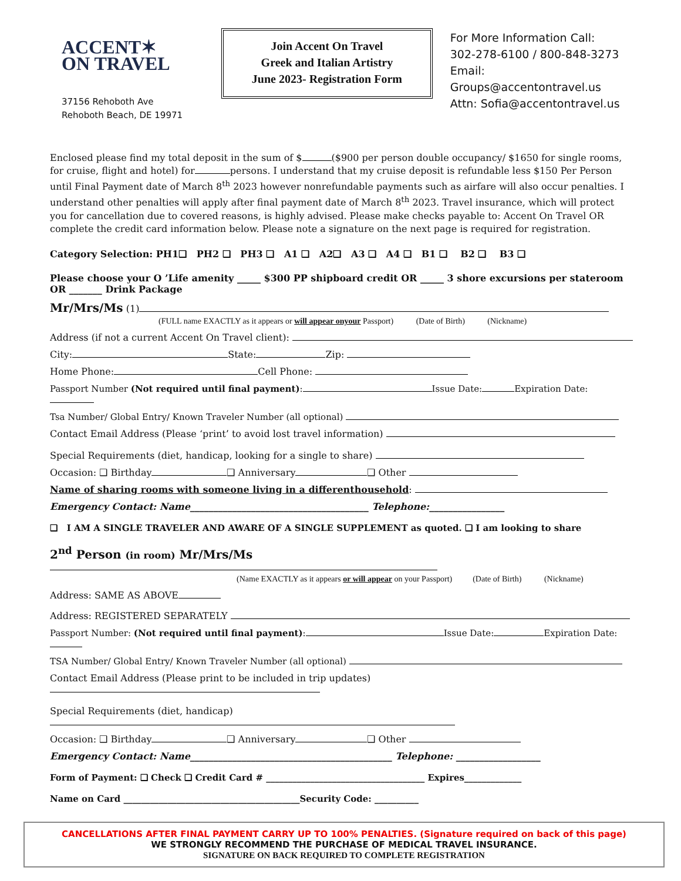ACCENT✶
ON TRAVEL
37156 Rehoboth Ave
Rehoboth Beach, DE 19971
Join Accent On Travel
Greek and Italian Artistry
June 2023- Registration Form
For More Information Call:
302-278-6100 / 800-848-3273
Email: Groups@accentontravel.us
Attn: Sofia@accentontravel.us
Enclosed please find my total deposit in the sum of $ ($900 per person double occupancy/ $1650 for single rooms, for cruise, flight and hotel) for persons. I understand that my cruise deposit is refundable less $150 Per Person until Final Payment date of March 8<sup>th</sup> 2023 however nonrefundable payments such as airfare will also occur penalties. I understand other penalties will apply after final payment date of March 8<sup>th</sup> 2023. Travel insurance, which will protect you for cancellation due to covered reasons, is highly advised. Please make checks payable to: Accent On Travel OR complete the credit card information below. Please note a signature on the next page is required for registration.
Category Selection: PH1❑ PH2 ❑ PH3 ❑ A1 ❑ A2❑ A3 ❑ A4 ❑ B1 ❑ B2 ❑ B3 ❑
Please choose your O ’Life amenity _____ $300 PP shipboard credit OR _____ 3 shore excursions per stateroom OR _______ Drink Package
Mr/Mrs/Ms (1)
(FULL name EXACTLY as it appears or will appear onyour Passport) (Date of Birth) (Nickname)
Address (if not a current Accent On Travel client):
City: State: Zip:
Home Phone: Cell Phone:
Passport Number (Not required until final payment): Issue Date: Expiration Date:
Tsa Number/ Global Entry/ Known Traveler Number (all optional)
Contact Email Address (Please ‘print’ to avoid lost travel information)
Special Requirements (diet, handicap, looking for a single to share)
Occasion: ❑ Birthday ❑ Anniversary ❑ Other
Name of sharing rooms with someone living in a differenthousehold:
Emergency Contact: Name______________________________________ Telephone:________________
❑ I AM A SINGLE TRAVELER AND AWARE OF A SINGLE SUPPLEMENT as quoted. ❑ I am looking to share
2<sup>nd</sup> Person (in room) Mr/Mrs/Ms
(Name EXACTLY as it appears or will appear on your Passport) (Date of Birth) (Nickname)
Address: SAME AS ABOVE
Address: REGISTERED SEPARATELY
Passport Number: (Not required until final payment): Issue Date: Expiration Date:
TSA Number/ Global Entry/ Known Traveler Number (all optional)
Contact Email Address (Please print to be included in trip updates)
Special Requirements (diet, handicap)
Occasion: ❑ Birthday ❑ Anniversary ❑ Other
Emergency Contact: Name___________________________________________ Telephone: __________________
Form of Payment: ❑ Check ❑ Credit Card # ____________________________________ Expires_____________
Name on Card ________________________________________Security Code: __________
CANCELLATIONS AFTER FINAL PAYMENT CARRY UP TO 100% PENALTIES. (Signature required on back of this page)
WE STRONGLY RECOMMEND THE PURCHASE OF MEDICAL TRAVEL INSURANCE.
SIGNATURE ON BACK REQUIRED TO COMPLETE REGISTRATION